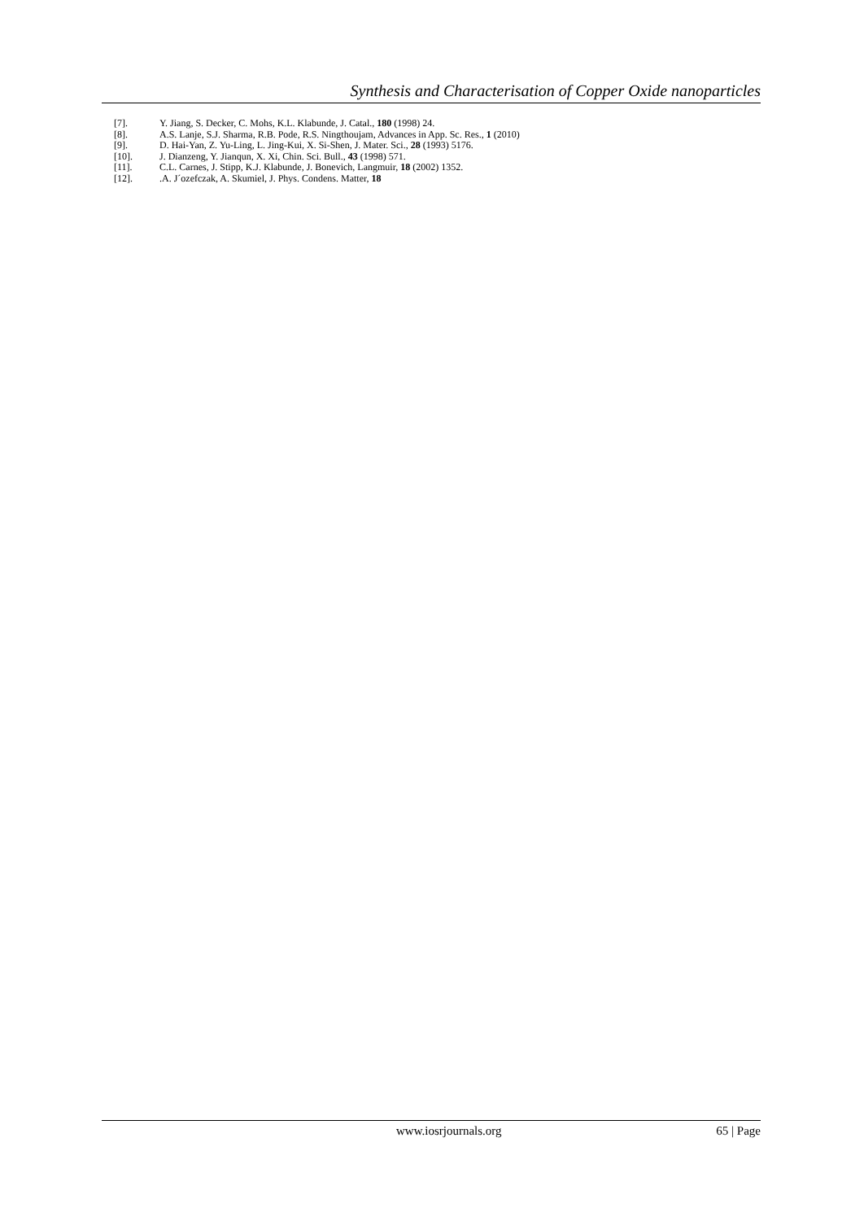Synthesis and Characterisation of Copper Oxide nanoparticles
[7]. Y. Jiang, S. Decker, C. Mohs, K.L. Klabunde, J. Catal., 180 (1998) 24.
[8]. A.S. Lanje, S.J. Sharma, R.B. Pode, R.S. Ningthoujam, Advances in App. Sc. Res., 1 (2010)
[9]. D. Hai-Yan, Z. Yu-Ling, L. Jing-Kui, X. Si-Shen, J. Mater. Sci., 28 (1993) 5176.
[10]. J. Dianzeng, Y. Jianqun, X. Xi, Chin. Sci. Bull., 43 (1998) 571.
[11]. C.L. Carnes, J. Stipp, K.J. Klabunde, J. Bonevich, Langmuir, 18 (2002) 1352.
[12]..A. J´ozefczak, A. Skumiel, J. Phys. Condens. Matter, 18
www.iosrjournals.org 65 | Page